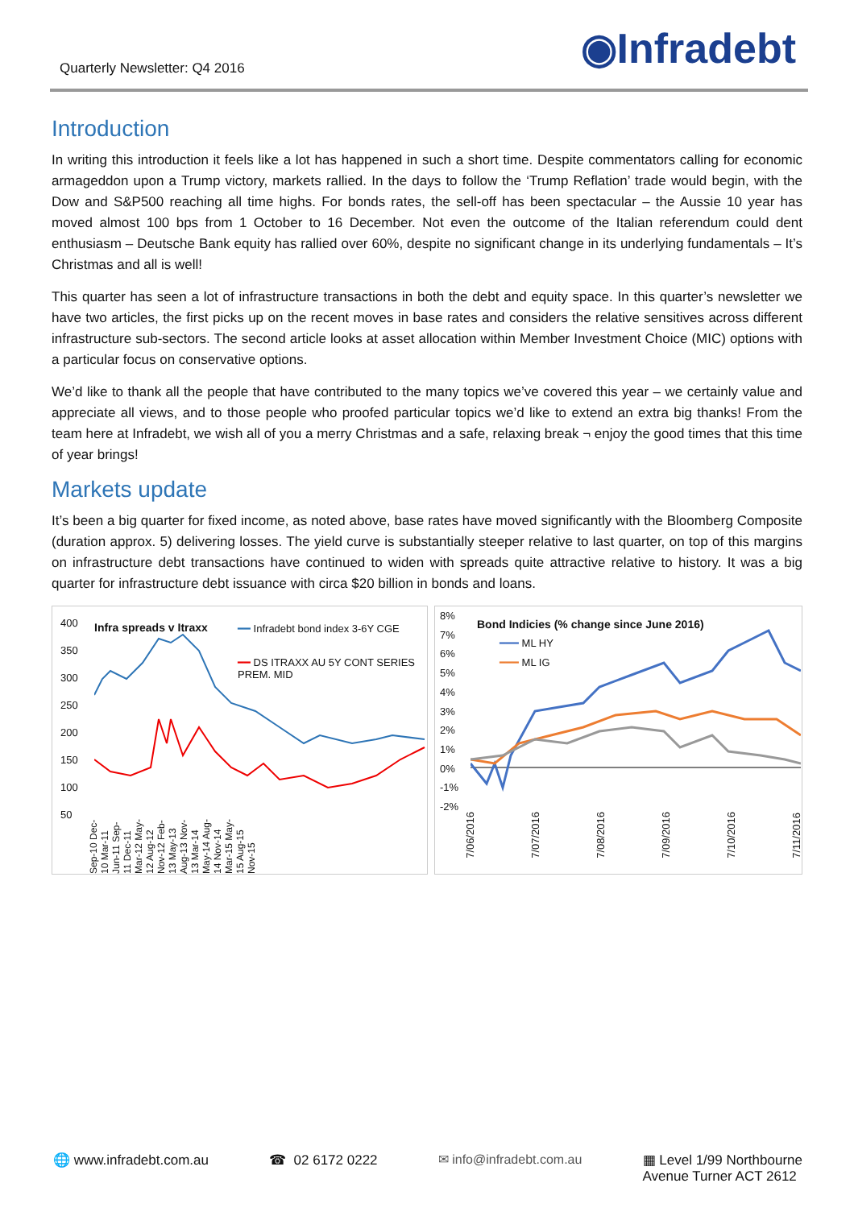Quarterly Newsletter: Q4 2016 ◉Infradebt
Introduction
In writing this introduction it feels like a lot has happened in such a short time. Despite commentators calling for economic armageddon upon a Trump victory, markets rallied. In the days to follow the ‘Trump Reflation’ trade would begin, with the Dow and S&P500 reaching all time highs. For bonds rates, the sell-off has been spectacular – the Aussie 10 year has moved almost 100 bps from 1 October to 16 December. Not even the outcome of the Italian referendum could dent enthusiasm – Deutsche Bank equity has rallied over 60%, despite no significant change in its underlying fundamentals – It’s Christmas and all is well!
This quarter has seen a lot of infrastructure transactions in both the debt and equity space. In this quarter’s newsletter we have two articles, the first picks up on the recent moves in base rates and considers the relative sensitives across different infrastructure sub-sectors. The second article looks at asset allocation within Member Investment Choice (MIC) options with a particular focus on conservative options.
We’d like to thank all the people that have contributed to the many topics we’ve covered this year – we certainly value and appreciate all views, and to those people who proofed particular topics we’d like to extend an extra big thanks! From the team here at Infradebt, we wish all of you a merry Christmas and a safe, relaxing break ¬ enjoy the good times that this time of year brings!
Markets update
It’s been a big quarter for fixed income, as noted above, base rates have moved significantly with the Bloomberg Composite (duration approx. 5) delivering losses. The yield curve is substantially steeper relative to last quarter, on top of this margins on infrastructure debt transactions have continued to widen with spreads quite attractive relative to history. It was a big quarter for infrastructure debt issuance with circa $20 billion in bonds and loans.
Infra spreads v Itraxx
━━ Infradebt bond index 3-6Y CGE
━━ DS ITRAXX AU 5Y CONT SERIES PREM. MID
400
350
300
250
200
150
100
50
Sep-10 Dec-10 Mar-11 Jun-11 Sep-11 Dec-11 Mar-12 May-12 Aug-12 Nov-12 Feb-13 May-13 Aug-13 Nov-13 Mar-14 May-14 Aug-14 Nov-14 Mar-15 May-15 Aug-15 Nov-15
Bond Indicies (% change since June 2016)
━━━ ML HY
━━━ ML IG
8%
7%
6%
5%
4%
3%
2%
1%
0%
-1%
-2%
7/06/2016 7/07/2016 7/08/2016 7/09/2016 7/10/2016 7/11/2016
🌐 www.infradebt.com.au ☎ 02 6172 0222 ✉ info@infradebt.com.au ▦ Level 1/99 Northbourne
Avenue Turner ACT 2612